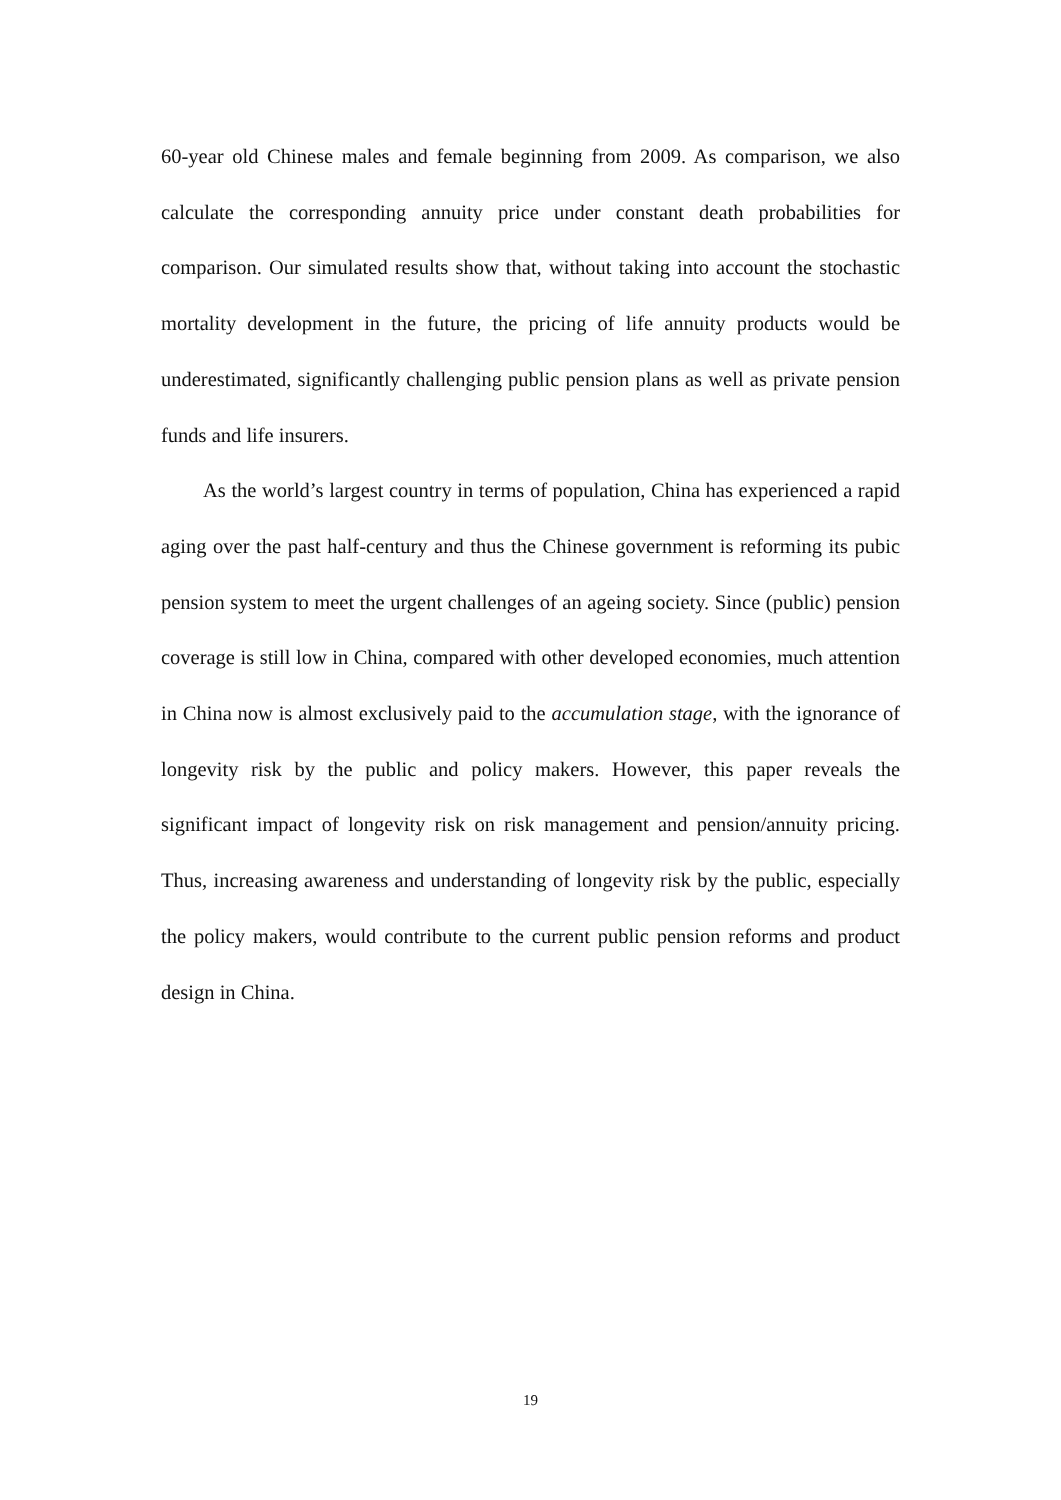60-year old Chinese males and female beginning from 2009. As comparison, we also calculate the corresponding annuity price under constant death probabilities for comparison. Our simulated results show that, without taking into account the stochastic mortality development in the future, the pricing of life annuity products would be underestimated, significantly challenging public pension plans as well as private pension funds and life insurers.
As the world’s largest country in terms of population, China has experienced a rapid aging over the past half-century and thus the Chinese government is reforming its pubic pension system to meet the urgent challenges of an ageing society. Since (public) pension coverage is still low in China, compared with other developed economies, much attention in China now is almost exclusively paid to the accumulation stage, with the ignorance of longevity risk by the public and policy makers. However, this paper reveals the significant impact of longevity risk on risk management and pension/annuity pricing. Thus, increasing awareness and understanding of longevity risk by the public, especially the policy makers, would contribute to the current public pension reforms and product design in China.
19